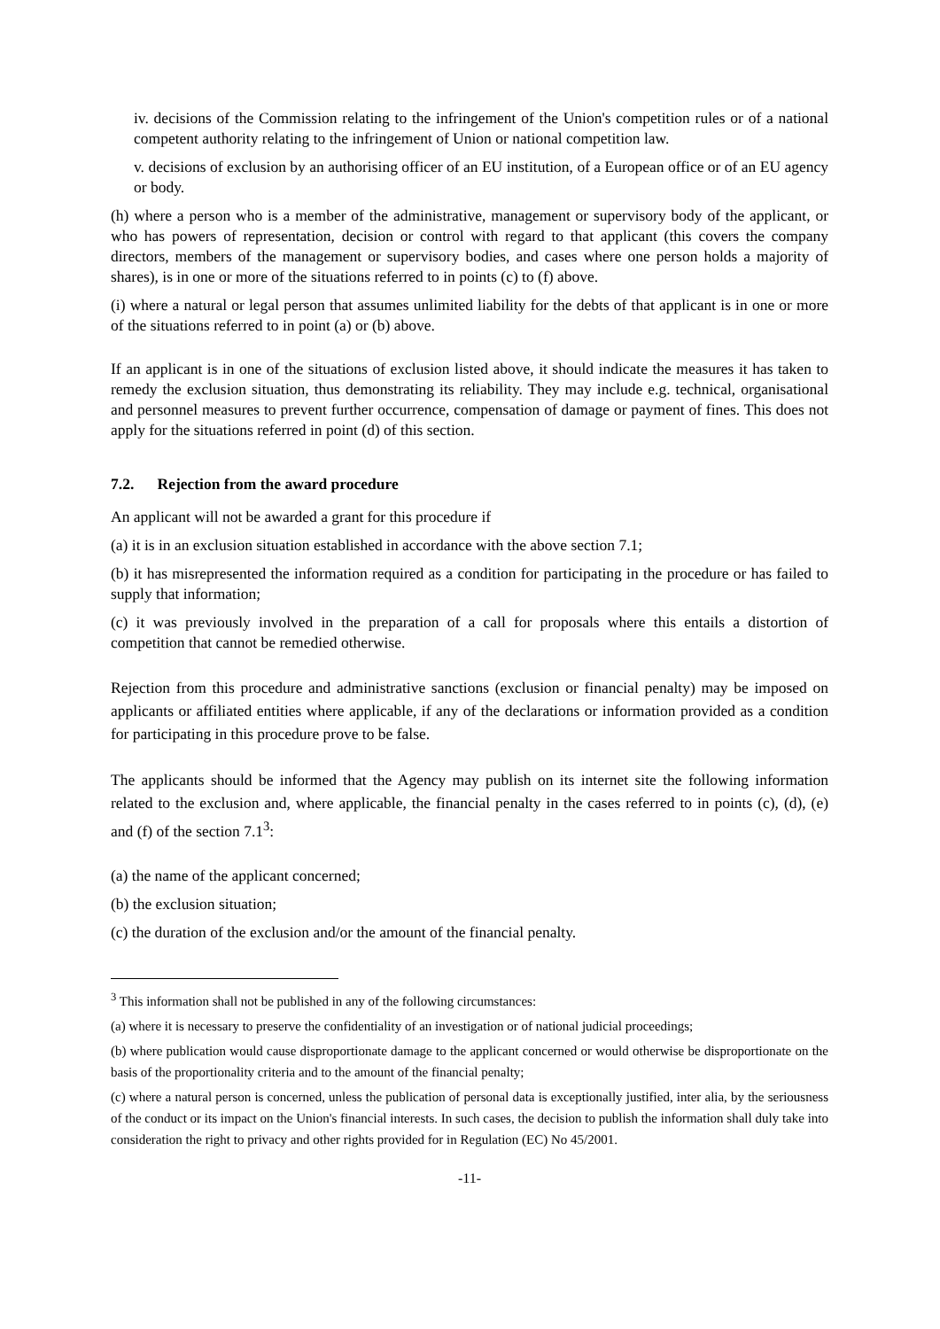iv. decisions of the Commission relating to the infringement of the Union's competition rules or of a national competent authority relating to the infringement of Union or national competition law.
v. decisions of exclusion by an authorising officer of an EU institution, of a European office or of an EU agency or body.
(h) where a person who is a member of the administrative, management or supervisory body of the applicant, or who has powers of representation, decision or control with regard to that applicant (this covers the company directors, members of the management or supervisory bodies, and cases where one person holds a majority of shares), is in one or more of the situations referred to in points (c) to (f) above.
(i) where a natural or legal person that assumes unlimited liability for the debts of that applicant is in one or more of the situations referred to in point (a) or (b) above.
If an applicant is in one of the situations of exclusion listed above, it should indicate the measures it has taken to remedy the exclusion situation, thus demonstrating its reliability. They may include e.g. technical, organisational and personnel measures to prevent further occurrence, compensation of damage or payment of fines. This does not apply for the situations referred in point (d) of this section.
7.2. Rejection from the award procedure
An applicant will not be awarded a grant for this procedure if
(a) it is in an exclusion situation established in accordance with the above section 7.1;
(b) it has misrepresented the information required as a condition for participating in the procedure or has failed to supply that information;
(c) it was previously involved in the preparation of a call for proposals where this entails a distortion of competition that cannot be remedied otherwise.
Rejection from this procedure and administrative sanctions (exclusion or financial penalty) may be imposed on applicants or affiliated entities where applicable, if any of the declarations or information provided as a condition for participating in this procedure prove to be false.
The applicants should be informed that the Agency may publish on its internet site the following information related to the exclusion and, where applicable, the financial penalty in the cases referred to in points (c), (d), (e) and (f) of the section 7.1<sup>3</sup>:
(a) the name of the applicant concerned;
(b) the exclusion situation;
(c) the duration of the exclusion and/or the amount of the financial penalty.
<sup>3</sup> This information shall not be published in any of the following circumstances:
(a) where it is necessary to preserve the confidentiality of an investigation or of national judicial proceedings;
(b) where publication would cause disproportionate damage to the applicant concerned or would otherwise be disproportionate on the basis of the proportionality criteria and to the amount of the financial penalty;
(c) where a natural person is concerned, unless the publication of personal data is exceptionally justified, inter alia, by the seriousness of the conduct or its impact on the Union's financial interests. In such cases, the decision to publish the information shall duly take into consideration the right to privacy and other rights provided for in Regulation (EC) No 45/2001.
-11-